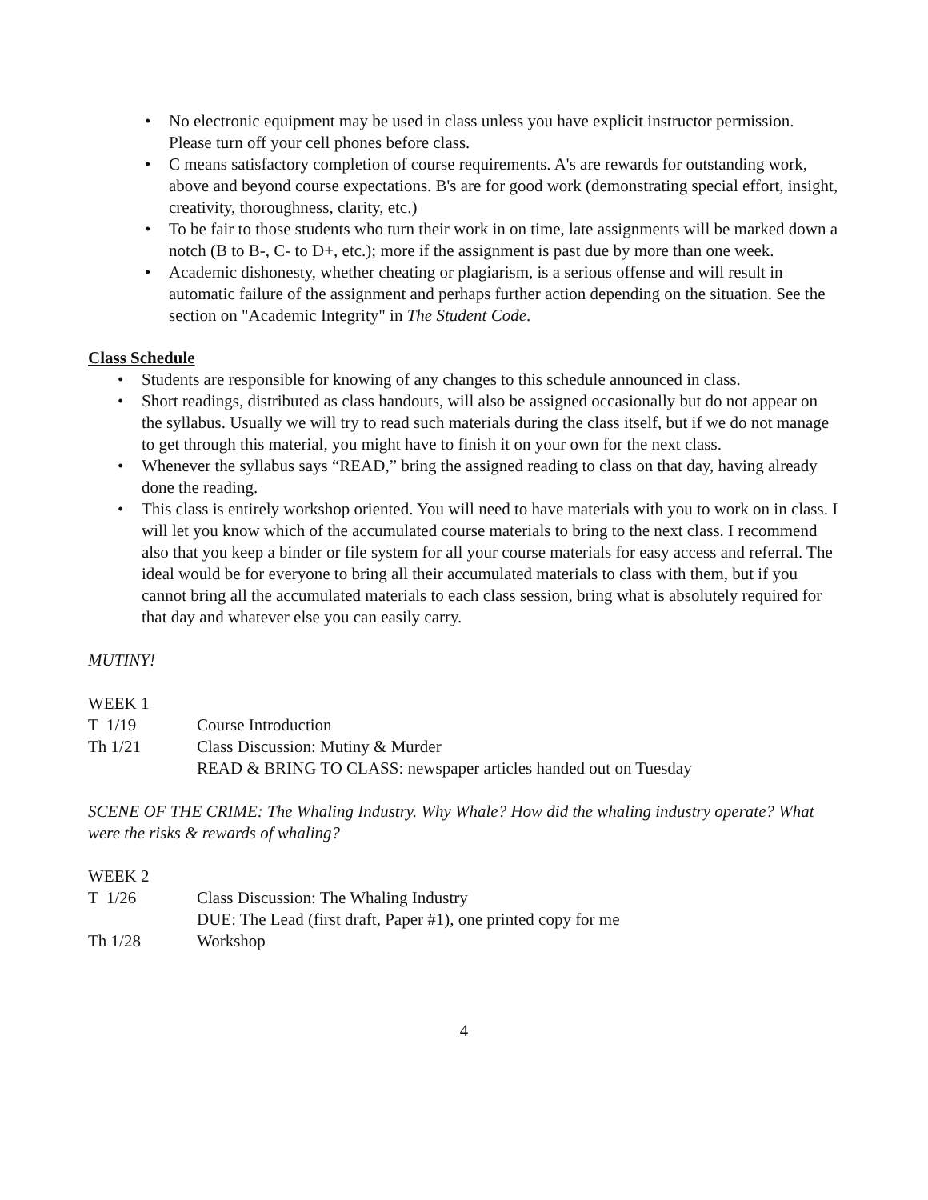• No electronic equipment may be used in class unless you have explicit instructor permission. Please turn off your cell phones before class.
• C means satisfactory completion of course requirements. A's are rewards for outstanding work, above and beyond course expectations. B's are for good work (demonstrating special effort, insight, creativity, thoroughness, clarity, etc.)
• To be fair to those students who turn their work in on time, late assignments will be marked down a notch (B to B-, C- to D+, etc.); more if the assignment is past due by more than one week.
• Academic dishonesty, whether cheating or plagiarism, is a serious offense and will result in automatic failure of the assignment and perhaps further action depending on the situation. See the section on "Academic Integrity" in The Student Code.
Class Schedule
• Students are responsible for knowing of any changes to this schedule announced in class.
• Short readings, distributed as class handouts, will also be assigned occasionally but do not appear on the syllabus. Usually we will try to read such materials during the class itself, but if we do not manage to get through this material, you might have to finish it on your own for the next class.
• Whenever the syllabus says “READ,” bring the assigned reading to class on that day, having already done the reading.
• This class is entirely workshop oriented. You will need to have materials with you to work on in class. I will let you know which of the accumulated course materials to bring to the next class. I recommend also that you keep a binder or file system for all your course materials for easy access and referral. The ideal would be for everyone to bring all their accumulated materials to class with them, but if you cannot bring all the accumulated materials to each class session, bring what is absolutely required for that day and whatever else you can easily carry.
MUTINY!
WEEK 1
T 1/19 Course Introduction
Th 1/21 Class Discussion: Mutiny & Murder
READ & BRING TO CLASS: newspaper articles handed out on Tuesday
SCENE OF THE CRIME: The Whaling Industry. Why Whale? How did the whaling industry operate? What were the risks & rewards of whaling?
WEEK 2
T 1/26 Class Discussion: The Whaling Industry
DUE: The Lead (first draft, Paper #1), one printed copy for me
Th 1/28 Workshop
4